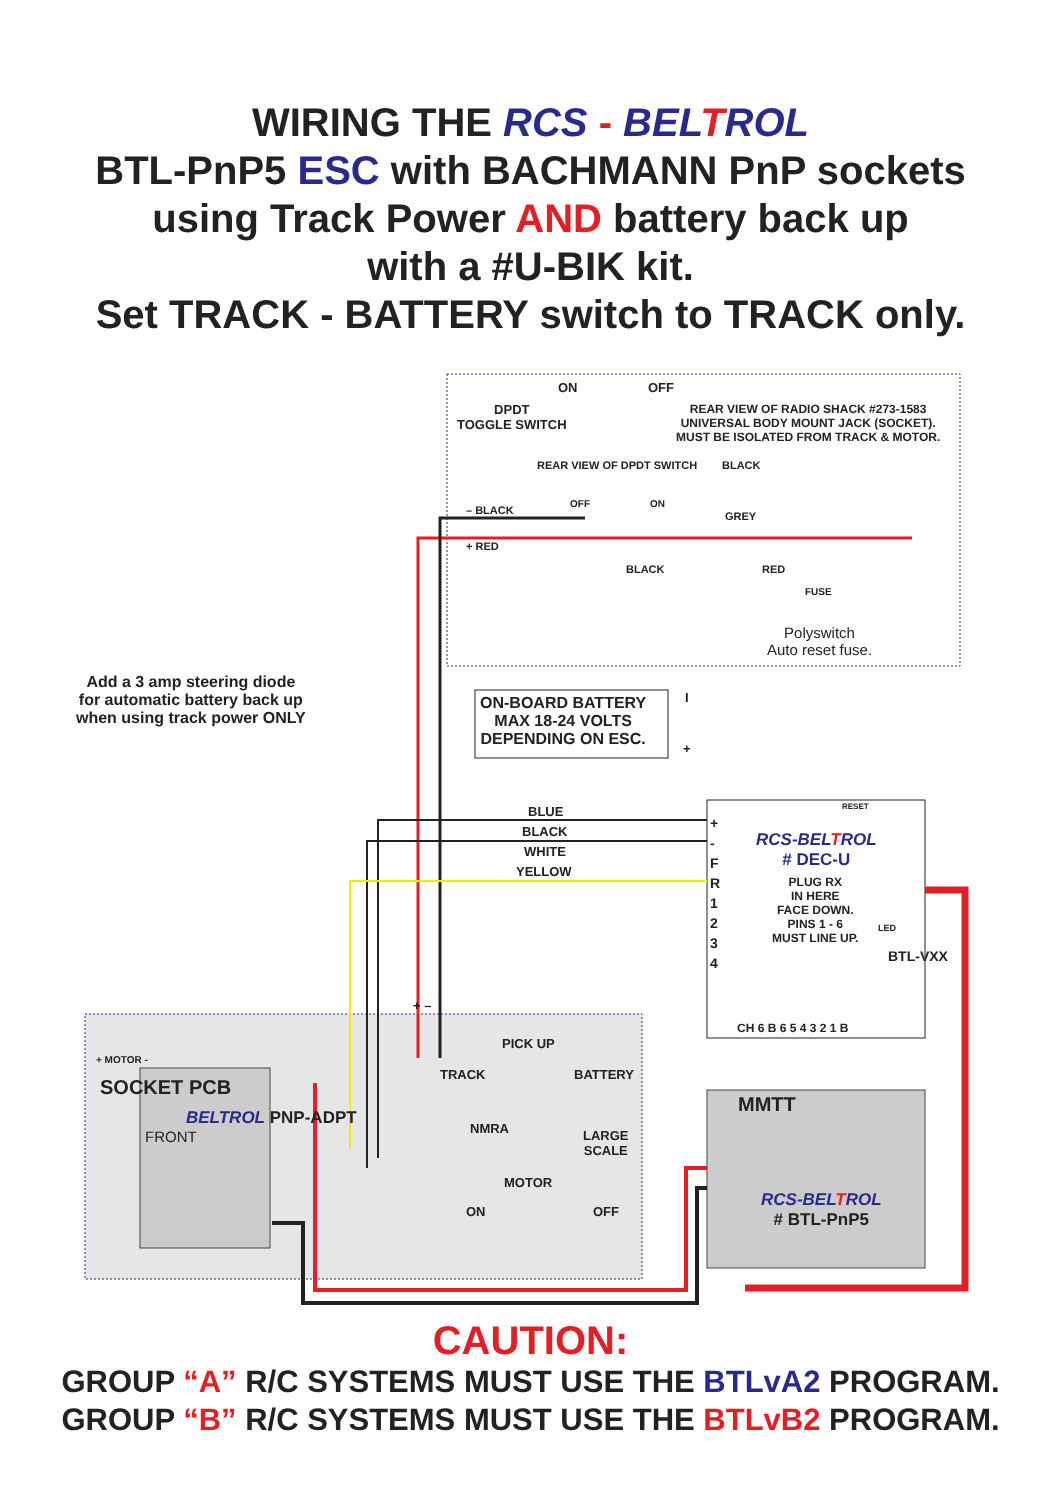WIRING THE RCS - BELTROL
BTL-PnP5 ESC with BACHMANN PnP sockets
using Track Power AND battery back up
with a #U-BIK kit.
Set TRACK - BATTERY switch to TRACK only.
ON OFF
DPDT
TOGGLE SWITCH
REAR VIEW OF RADIO SHACK #273-1583
UNIVERSAL BODY MOUNT JACK (SOCKET).
MUST BE ISOLATED FROM TRACK & MOTOR.
REAR VIEW OF DPDT SWITCH BLACK
– BLACK
OFF ON
GREY
+ RED
BLACK RED
FUSE
Polyswitch
Auto reset fuse.
Add a 3 amp steering diode
for automatic battery back up
when using track power ONLY
ON-BOARD BATTERY
MAX 18-24 VOLTS
DEPENDING ON ESC.
I
+
BLUE
BLACK
WHITE
YELLOW
RESET
+
-
F
R
1
2
3
4
RCS-BELTROL
# DEC-U
PLUG RX
IN HERE
FACE DOWN.
PINS 1 - 6
MUST LINE UP.
LED
BTL-VXX
CH 6 B 6 5 4 3 2 1 B
+ –
+ MOTOR -
PICK UP
TRACK BATTERY
NMRA
LARGE
SCALE
MOTOR
ON OFF
SOCKET PCB
FRONT
BELTROL PNP-ADPT
MMTT
RCS-BELTROL
# BTL-PnP5
CAUTION:
GROUP “A” R/C SYSTEMS MUST USE THE BTLvA2 PROGRAM.
GROUP “B” R/C SYSTEMS MUST USE THE BTLvB2 PROGRAM.